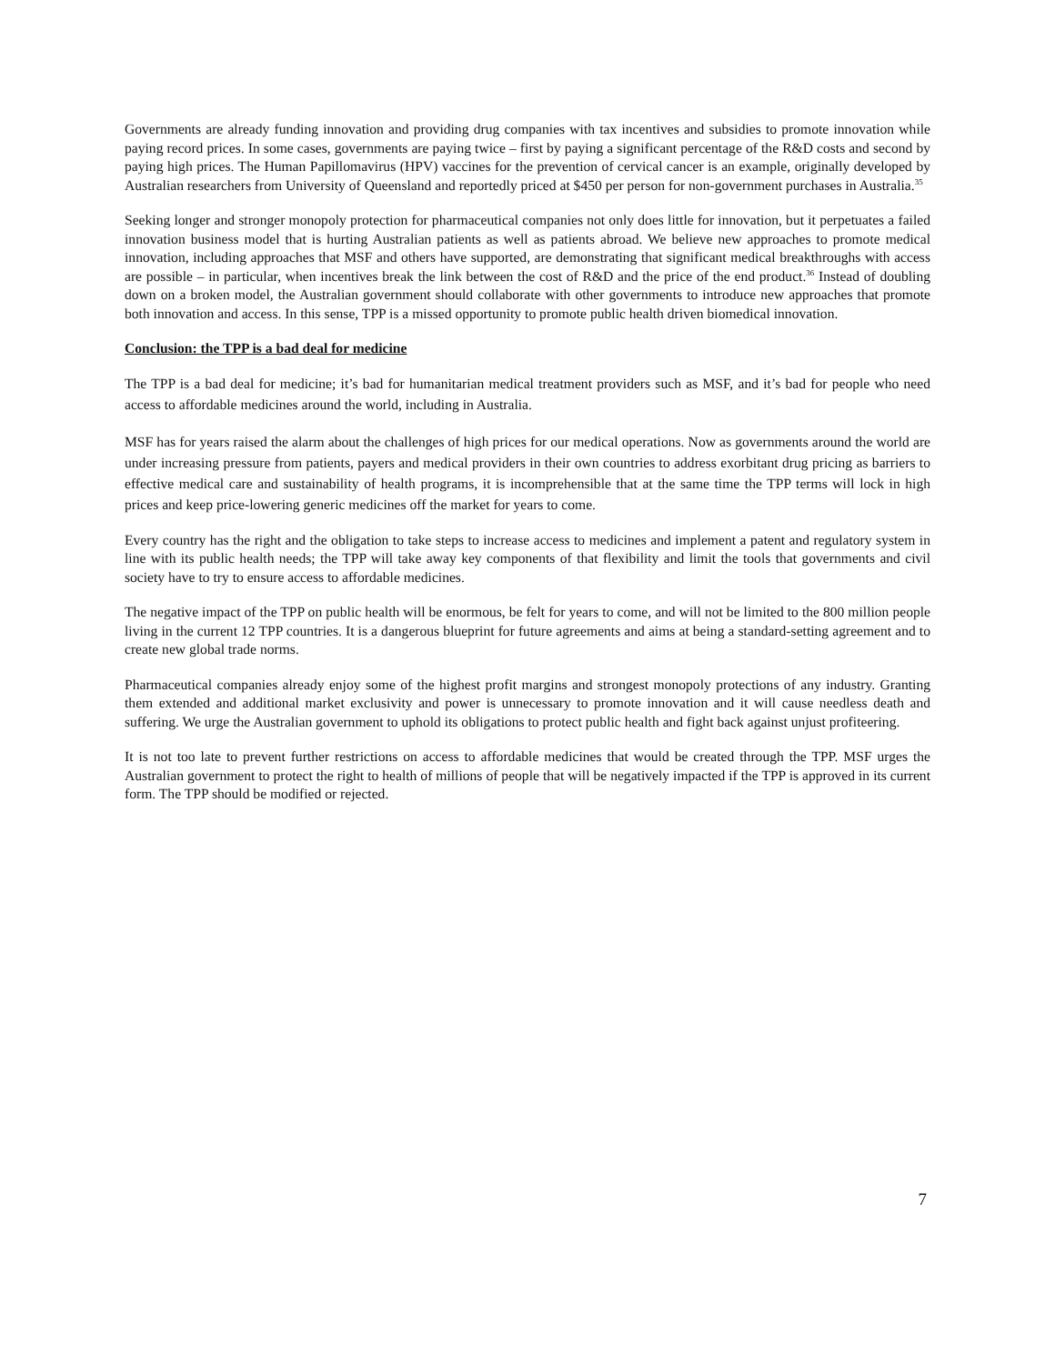Governments are already funding innovation and providing drug companies with tax incentives and subsidies to promote innovation while paying record prices. In some cases, governments are paying twice – first by paying a significant percentage of the R&D costs and second by paying high prices. The Human Papillomavirus (HPV) vaccines for the prevention of cervical cancer is an example, originally developed by Australian researchers from University of Queensland and reportedly priced at $450 per person for non-government purchases in Australia.<sup>35</sup>
Seeking longer and stronger monopoly protection for pharmaceutical companies not only does little for innovation, but it perpetuates a failed innovation business model that is hurting Australian patients as well as patients abroad. We believe new approaches to promote medical innovation, including approaches that MSF and others have supported, are demonstrating that significant medical breakthroughs with access are possible – in particular, when incentives break the link between the cost of R&D and the price of the end product.<sup>36</sup> Instead of doubling down on a broken model, the Australian government should collaborate with other governments to introduce new approaches that promote both innovation and access. In this sense, TPP is a missed opportunity to promote public health driven biomedical innovation.
Conclusion: the TPP is a bad deal for medicine
The TPP is a bad deal for medicine; it’s bad for humanitarian medical treatment providers such as MSF, and it’s bad for people who need access to affordable medicines around the world, including in Australia.
MSF has for years raised the alarm about the challenges of high prices for our medical operations. Now as governments around the world are under increasing pressure from patients, payers and medical providers in their own countries to address exorbitant drug pricing as barriers to effective medical care and sustainability of health programs, it is incomprehensible that at the same time the TPP terms will lock in high prices and keep price-lowering generic medicines off the market for years to come.
Every country has the right and the obligation to take steps to increase access to medicines and implement a patent and regulatory system in line with its public health needs; the TPP will take away key components of that flexibility and limit the tools that governments and civil society have to try to ensure access to affordable medicines.
The negative impact of the TPP on public health will be enormous, be felt for years to come, and will not be limited to the 800 million people living in the current 12 TPP countries. It is a dangerous blueprint for future agreements and aims at being a standard-setting agreement and to create new global trade norms.
Pharmaceutical companies already enjoy some of the highest profit margins and strongest monopoly protections of any industry. Granting them extended and additional market exclusivity and power is unnecessary to promote innovation and it will cause needless death and suffering. We urge the Australian government to uphold its obligations to protect public health and fight back against unjust profiteering.
It is not too late to prevent further restrictions on access to affordable medicines that would be created through the TPP. MSF urges the Australian government to protect the right to health of millions of people that will be negatively impacted if the TPP is approved in its current form. The TPP should be modified or rejected.
7